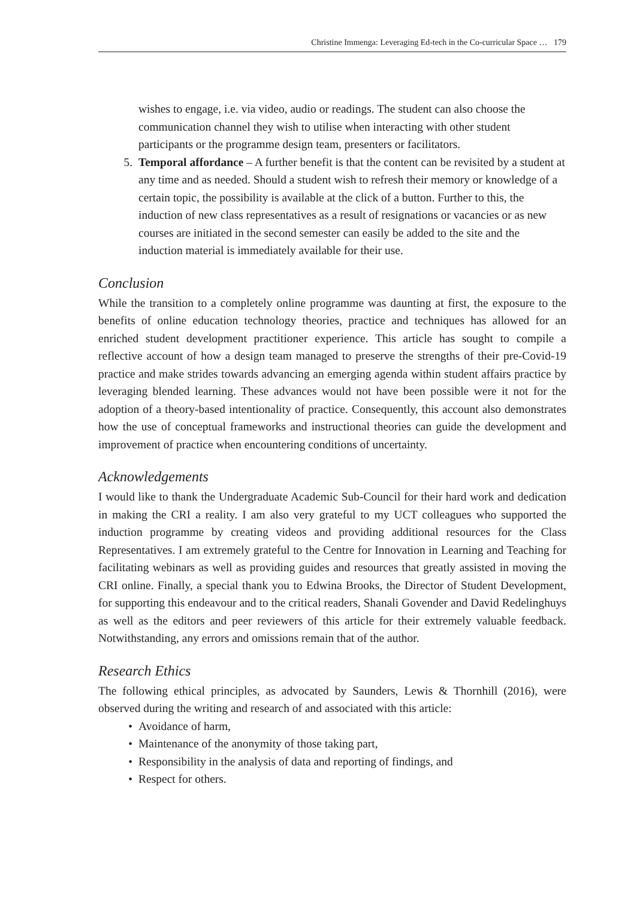Christine Immenga: Leveraging Ed-tech in the Co-curricular Space … 179
wishes to engage, i.e. via video, audio or readings. The student can also choose the communication channel they wish to utilise when interacting with other student participants or the programme design team, presenters or facilitators.
5. Temporal affordance – A further benefit is that the content can be revisited by a student at any time and as needed. Should a student wish to refresh their memory or knowledge of a certain topic, the possibility is available at the click of a button. Further to this, the induction of new class representatives as a result of resignations or vacancies or as new courses are initiated in the second semester can easily be added to the site and the induction material is immediately available for their use.
Conclusion
While the transition to a completely online programme was daunting at first, the exposure to the benefits of online education technology theories, practice and techniques has allowed for an enriched student development practitioner experience. This article has sought to compile a reflective account of how a design team managed to preserve the strengths of their pre-Covid-19 practice and make strides towards advancing an emerging agenda within student affairs practice by leveraging blended learning. These advances would not have been possible were it not for the adoption of a theory-based intentionality of practice. Consequently, this account also demonstrates how the use of conceptual frameworks and instructional theories can guide the development and improvement of practice when encountering conditions of uncertainty.
Acknowledgements
I would like to thank the Undergraduate Academic Sub-Council for their hard work and dedication in making the CRI a reality. I am also very grateful to my UCT colleagues who supported the induction programme by creating videos and providing additional resources for the Class Representatives. I am extremely grateful to the Centre for Innovation in Learning and Teaching for facilitating webinars as well as providing guides and resources that greatly assisted in moving the CRI online. Finally, a special thank you to Edwina Brooks, the Director of Student Development, for supporting this endeavour and to the critical readers, Shanali Govender and David Redelinghuys as well as the editors and peer reviewers of this article for their extremely valuable feedback. Notwithstanding, any errors and omissions remain that of the author.
Research Ethics
The following ethical principles, as advocated by Saunders, Lewis & Thornhill (2016), were observed during the writing and research of and associated with this article:
• Avoidance of harm,
• Maintenance of the anonymity of those taking part,
• Responsibility in the analysis of data and reporting of findings, and
• Respect for others.